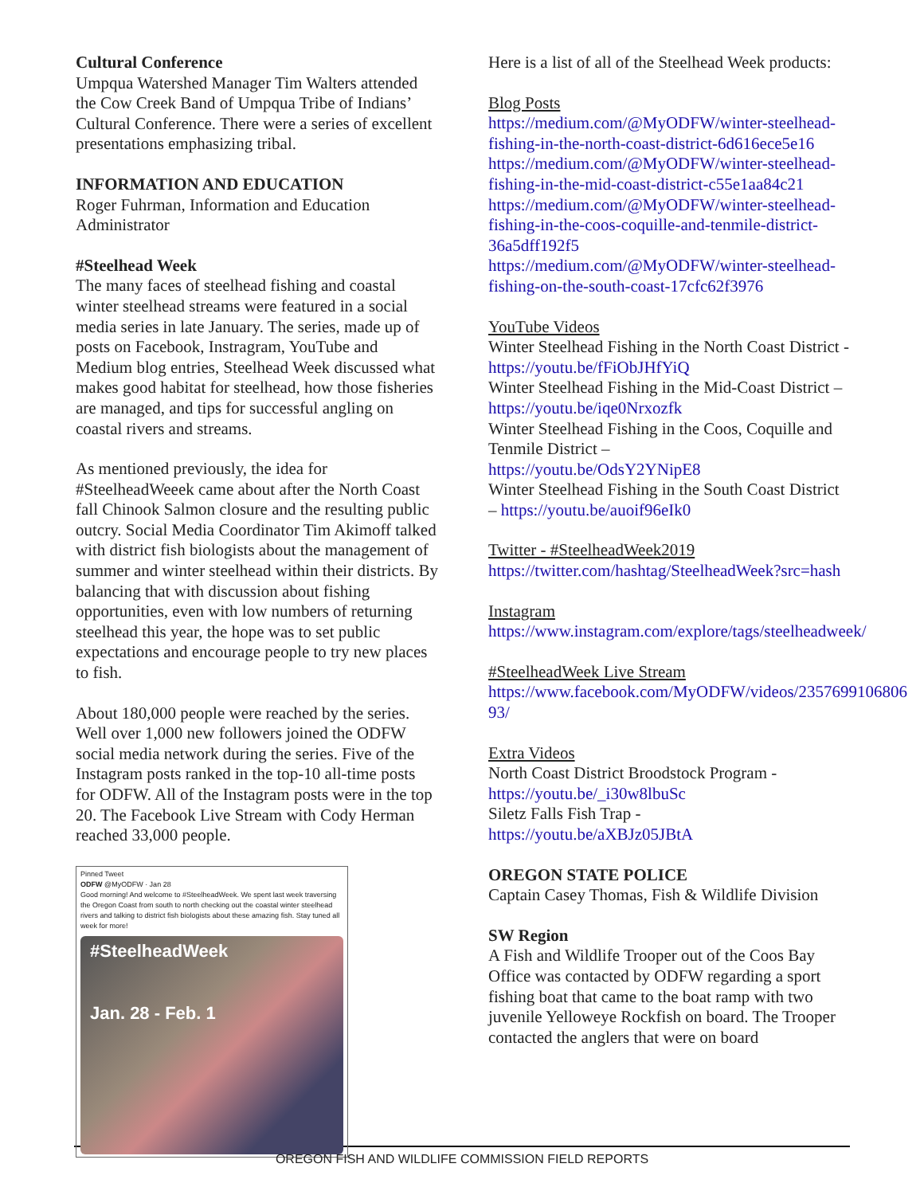Cultural Conference
Umpqua Watershed Manager Tim Walters attended the Cow Creek Band of Umpqua Tribe of Indians’ Cultural Conference. There were a series of excellent presentations emphasizing tribal.
INFORMATION AND EDUCATION
Roger Fuhrman, Information and Education Administrator
#Steelhead Week
The many faces of steelhead fishing and coastal winter steelhead streams were featured in a social media series in late January. The series, made up of posts on Facebook, Instragram, YouTube and Medium blog entries, Steelhead Week discussed what makes good habitat for steelhead, how those fisheries are managed, and tips for successful angling on coastal rivers and streams.
As mentioned previously, the idea for #SteelheadWeeek came about after the North Coast fall Chinook Salmon closure and the resulting public outcry. Social Media Coordinator Tim Akimoff talked with district fish biologists about the management of summer and winter steelhead within their districts. By balancing that with discussion about fishing opportunities, even with low numbers of returning steelhead this year, the hope was to set public expectations and encourage people to try new places to fish.
About 180,000 people were reached by the series. Well over 1,000 new followers joined the ODFW social media network during the series. Five of the Instagram posts ranked in the top-10 all-time posts for ODFW. All of the Instagram posts were in the top 20. The Facebook Live Stream with Cody Herman reached 33,000 people.
Pinned Tweet
ODFW @MyODFW · Jan 28
Good morning! And welcome to #SteelheadWeek. We spent last week traversing the Oregon Coast from south to north checking out the coastal winter steelhead rivers and talking to district fish biologists about these amazing fish. Stay tuned all week for more!
#SteelheadWeek
Jan. 28 - Feb. 1
Here is a list of all of the Steelhead Week products:
Blog Posts
https://medium.com/@MyODFW/winter-steelhead-fishing-in-the-north-coast-district-6d616ece5e16
https://medium.com/@MyODFW/winter-steelhead-fishing-in-the-mid-coast-district-c55e1aa84c21
https://medium.com/@MyODFW/winter-steelhead-fishing-in-the-coos-coquille-and-tenmile-district-36a5dff192f5
https://medium.com/@MyODFW/winter-steelhead-fishing-on-the-south-coast-17cfc62f3976
YouTube Videos
Winter Steelhead Fishing in the North Coast District - https://youtu.be/fFiObJHfYiQ
Winter Steelhead Fishing in the Mid-Coast District – https://youtu.be/iqe0Nrxozfk
Winter Steelhead Fishing in the Coos, Coquille and Tenmile District –
https://youtu.be/OdsY2YNipE8
Winter Steelhead Fishing in the South Coast District – https://youtu.be/auoif96eIk0
Twitter - #SteelheadWeek2019
https://twitter.com/hashtag/SteelheadWeek?src=hash
Instagram
https://www.instagram.com/explore/tags/steelheadweek/
#SteelheadWeek Live Stream
https://www.facebook.com/MyODFW/videos/2357699106806​93/
Extra Videos
North Coast District Broodstock Program - https://youtu.be/_i30w8lbuSc
Siletz Falls Fish Trap -
https://youtu.be/aXBJz05JBtA
OREGON STATE POLICE
Captain Casey Thomas, Fish & Wildlife Division
SW Region
A Fish and Wildlife Trooper out of the Coos Bay Office was contacted by ODFW regarding a sport fishing boat that came to the boat ramp with two juvenile Yelloweye Rockfish on board. The Trooper contacted the anglers that were on board
OREGON FISH AND WILDLIFE COMMISSION FIELD REPORTS